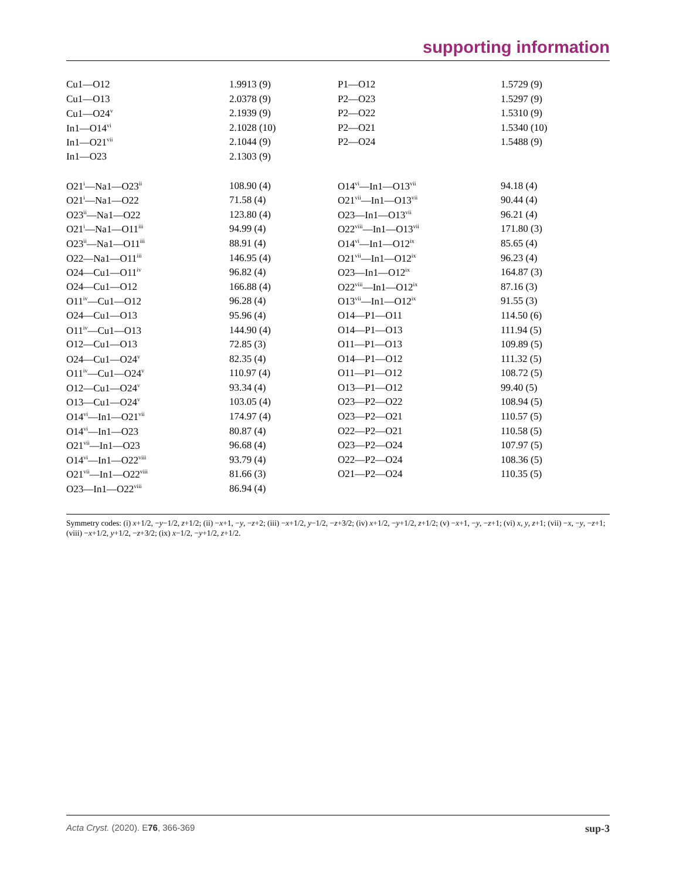supporting information
| Cu1—O12 | 1.9913 (9) | P1—O12 | 1.5729 (9) |
| Cu1—O13 | 2.0378 (9) | P2—O23 | 1.5297 (9) |
| Cu1—O24<sup>v</sup> | 2.1939 (9) | P2—O22 | 1.5310 (9) |
| In1—O14<sup>vi</sup> | 2.1028 (10) | P2—O21 | 1.5340 (10) |
| In1—O21<sup>vii</sup> | 2.1044 (9) | P2—O24 | 1.5488 (9) |
| In1—O23 | 2.1303 (9) | | |
| O21<sup>i</sup>—Na1—O23<sup>ii</sup> | 108.90 (4) | O14<sup>vi</sup>—In1—O13<sup>vii</sup> | 94.18 (4) |
| O21<sup>i</sup>—Na1—O22 | 71.58 (4) | O21<sup>vii</sup>—In1—O13<sup>vii</sup> | 90.44 (4) |
| O23<sup>ii</sup>—Na1—O22 | 123.80 (4) | O23—In1—O13<sup>vii</sup> | 96.21 (4) |
| O21<sup>i</sup>—Na1—O11<sup>iii</sup> | 94.99 (4) | O22<sup>viii</sup>—In1—O13<sup>vii</sup> | 171.80 (3) |
| O23<sup>ii</sup>—Na1—O11<sup>iii</sup> | 88.91 (4) | O14<sup>vi</sup>—In1—O12<sup>ix</sup> | 85.65 (4) |
| O22—Na1—O11<sup>iii</sup> | 146.95 (4) | O21<sup>vii</sup>—In1—O12<sup>ix</sup> | 96.23 (4) |
| O24—Cu1—O11<sup>iv</sup> | 96.82 (4) | O23—In1—O12<sup>ix</sup> | 164.87 (3) |
| O24—Cu1—O12 | 166.88 (4) | O22<sup>viii</sup>—In1—O12<sup>ix</sup> | 87.16 (3) |
| O11<sup>iv</sup>—Cu1—O12 | 96.28 (4) | O13<sup>vii</sup>—In1—O12<sup>ix</sup> | 91.55 (3) |
| O24—Cu1—O13 | 95.96 (4) | O14—P1—O11 | 114.50 (6) |
| O11<sup>iv</sup>—Cu1—O13 | 144.90 (4) | O14—P1—O13 | 111.94 (5) |
| O12—Cu1—O13 | 72.85 (3) | O11—P1—O13 | 109.89 (5) |
| O24—Cu1—O24<sup>v</sup> | 82.35 (4) | O14—P1—O12 | 111.32 (5) |
| O11<sup>iv</sup>—Cu1—O24<sup>v</sup> | 110.97 (4) | O11—P1—O12 | 108.72 (5) |
| O12—Cu1—O24<sup>v</sup> | 93.34 (4) | O13—P1—O12 | 99.40 (5) |
| O13—Cu1—O24<sup>v</sup> | 103.05 (4) | O23—P2—O22 | 108.94 (5) |
| O14<sup>vi</sup>—In1—O21<sup>vii</sup> | 174.97 (4) | O23—P2—O21 | 110.57 (5) |
| O14<sup>vi</sup>—In1—O23 | 80.87 (4) | O22—P2—O21 | 110.58 (5) |
| O21<sup>vii</sup>—In1—O23 | 96.68 (4) | O23—P2—O24 | 107.97 (5) |
| O14<sup>vi</sup>—In1—O22<sup>viii</sup> | 93.79 (4) | O22—P2—O24 | 108.36 (5) |
| O21<sup>vii</sup>—In1—O22<sup>viii</sup> | 81.66 (3) | O21—P2—O24 | 110.35 (5) |
| O23—In1—O22<sup>viii</sup> | 86.94 (4) | | |
Symmetry codes: (i) x+1/2, −y−1/2, z+1/2; (ii) −x+1, −y, −z+2; (iii) −x+1/2, y−1/2, −z+3/2; (iv) x+1/2, −y+1/2, z+1/2; (v) −x+1, −y, −z+1; (vi) x, y, z+1; (vii) −x, −y, −z+1; (viii) −x+1/2, y+1/2, −z+3/2; (ix) x−1/2, −y+1/2, z+1/2.
Acta Cryst. (2020). E76, 366-369 sup-3